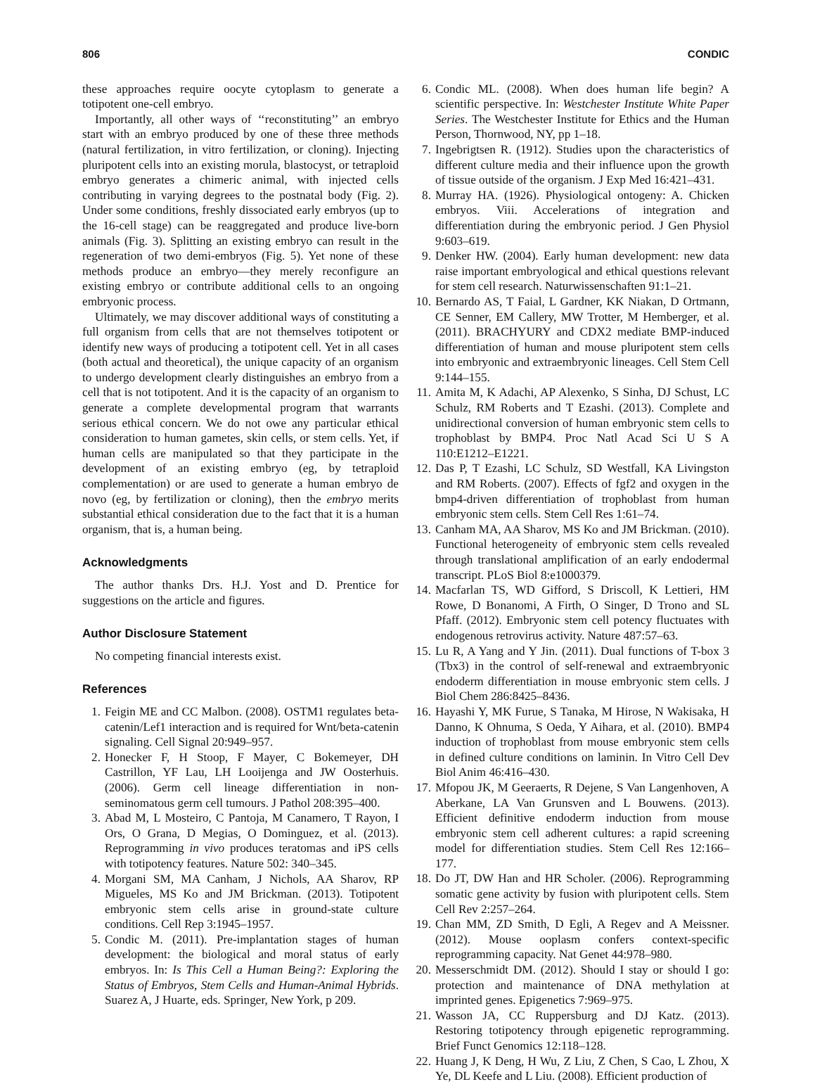806 CONDIC
these approaches require oocyte cytoplasm to generate a totipotent one-cell embryo.
Importantly, all other ways of ‘‘reconstituting’’ an embryo start with an embryo produced by one of these three methods (natural fertilization, in vitro fertilization, or cloning). Injecting pluripotent cells into an existing morula, blastocyst, or tetraploid embryo generates a chimeric animal, with injected cells contributing in varying degrees to the postnatal body (Fig. 2). Under some conditions, freshly dissociated early embryos (up to the 16-cell stage) can be reaggregated and produce live-born animals (Fig. 3). Splitting an existing embryo can result in the regeneration of two demi-embryos (Fig. 5). Yet none of these methods produce an embryo—they merely reconfigure an existing embryo or contribute additional cells to an ongoing embryonic process.
Ultimately, we may discover additional ways of constituting a full organism from cells that are not themselves totipotent or identify new ways of producing a totipotent cell. Yet in all cases (both actual and theoretical), the unique capacity of an organism to undergo development clearly distinguishes an embryo from a cell that is not totipotent. And it is the capacity of an organism to generate a complete developmental program that warrants serious ethical concern. We do not owe any particular ethical consideration to human gametes, skin cells, or stem cells. Yet, if human cells are manipulated so that they participate in the development of an existing embryo (eg, by tetraploid complementation) or are used to generate a human embryo de novo (eg, by fertilization or cloning), then the embryo merits substantial ethical consideration due to the fact that it is a human organism, that is, a human being.
Acknowledgments
The author thanks Drs. H.J. Yost and D. Prentice for suggestions on the article and figures.
Author Disclosure Statement
No competing financial interests exist.
References
1. Feigin ME and CC Malbon. (2008). OSTM1 regulates beta-catenin/Lef1 interaction and is required for Wnt/beta-catenin signaling. Cell Signal 20:949–957.
2. Honecker F, H Stoop, F Mayer, C Bokemeyer, DH Castrillon, YF Lau, LH Looijenga and JW Oosterhuis. (2006). Germ cell lineage differentiation in non-seminomatous germ cell tumours. J Pathol 208:395–400.
3. Abad M, L Mosteiro, C Pantoja, M Canamero, T Rayon, I Ors, O Grana, D Megias, O Dominguez, et al. (2013). Reprogramming in vivo produces teratomas and iPS cells with totipotency features. Nature 502: 340–345.
4. Morgani SM, MA Canham, J Nichols, AA Sharov, RP Migueles, MS Ko and JM Brickman. (2013). Totipotent embryonic stem cells arise in ground-state culture conditions. Cell Rep 3:1945–1957.
5. Condic M. (2011). Pre-implantation stages of human development: the biological and moral status of early embryos. In: Is This Cell a Human Being?: Exploring the Status of Embryos, Stem Cells and Human-Animal Hybrids. Suarez A, J Huarte, eds. Springer, New York, p 209.
6. Condic ML. (2008). When does human life begin? A scientific perspective. In: Westchester Institute White Paper Series. The Westchester Institute for Ethics and the Human Person, Thornwood, NY, pp 1–18.
7. Ingebrigtsen R. (1912). Studies upon the characteristics of different culture media and their influence upon the growth of tissue outside of the organism. J Exp Med 16:421–431.
8. Murray HA. (1926). Physiological ontogeny: A. Chicken embryos. Viii. Accelerations of integration and differentiation during the embryonic period. J Gen Physiol 9:603–619.
9. Denker HW. (2004). Early human development: new data raise important embryological and ethical questions relevant for stem cell research. Naturwissenschaften 91:1–21.
10. Bernardo AS, T Faial, L Gardner, KK Niakan, D Ortmann, CE Senner, EM Callery, MW Trotter, M Hemberger, et al. (2011). BRACHYURY and CDX2 mediate BMP-induced differentiation of human and mouse pluripotent stem cells into embryonic and extraembryonic lineages. Cell Stem Cell 9:144–155.
11. Amita M, K Adachi, AP Alexenko, S Sinha, DJ Schust, LC Schulz, RM Roberts and T Ezashi. (2013). Complete and unidirectional conversion of human embryonic stem cells to trophoblast by BMP4. Proc Natl Acad Sci U S A 110:E1212–E1221.
12. Das P, T Ezashi, LC Schulz, SD Westfall, KA Livingston and RM Roberts. (2007). Effects of fgf2 and oxygen in the bmp4-driven differentiation of trophoblast from human embryonic stem cells. Stem Cell Res 1:61–74.
13. Canham MA, AA Sharov, MS Ko and JM Brickman. (2010). Functional heterogeneity of embryonic stem cells revealed through translational amplification of an early endodermal transcript. PLoS Biol 8:e1000379.
14. Macfarlan TS, WD Gifford, S Driscoll, K Lettieri, HM Rowe, D Bonanomi, A Firth, O Singer, D Trono and SL Pfaff. (2012). Embryonic stem cell potency fluctuates with endogenous retrovirus activity. Nature 487:57–63.
15. Lu R, A Yang and Y Jin. (2011). Dual functions of T-box 3 (Tbx3) in the control of self-renewal and extraembryonic endoderm differentiation in mouse embryonic stem cells. J Biol Chem 286:8425–8436.
16. Hayashi Y, MK Furue, S Tanaka, M Hirose, N Wakisaka, H Danno, K Ohnuma, S Oeda, Y Aihara, et al. (2010). BMP4 induction of trophoblast from mouse embryonic stem cells in defined culture conditions on laminin. In Vitro Cell Dev Biol Anim 46:416–430.
17. Mfopou JK, M Geeraerts, R Dejene, S Van Langenhoven, A Aberkane, LA Van Grunsven and L Bouwens. (2013). Efficient definitive endoderm induction from mouse embryonic stem cell adherent cultures: a rapid screening model for differentiation studies. Stem Cell Res 12:166–177.
18. Do JT, DW Han and HR Scholer. (2006). Reprogramming somatic gene activity by fusion with pluripotent cells. Stem Cell Rev 2:257–264.
19. Chan MM, ZD Smith, D Egli, A Regev and A Meissner. (2012). Mouse ooplasm confers context-specific reprogramming capacity. Nat Genet 44:978–980.
20. Messerschmidt DM. (2012). Should I stay or should I go: protection and maintenance of DNA methylation at imprinted genes. Epigenetics 7:969–975.
21. Wasson JA, CC Ruppersburg and DJ Katz. (2013). Restoring totipotency through epigenetic reprogramming. Brief Funct Genomics 12:118–128.
22. Huang J, K Deng, H Wu, Z Liu, Z Chen, S Cao, L Zhou, X Ye, DL Keefe and L Liu. (2008). Efficient production of